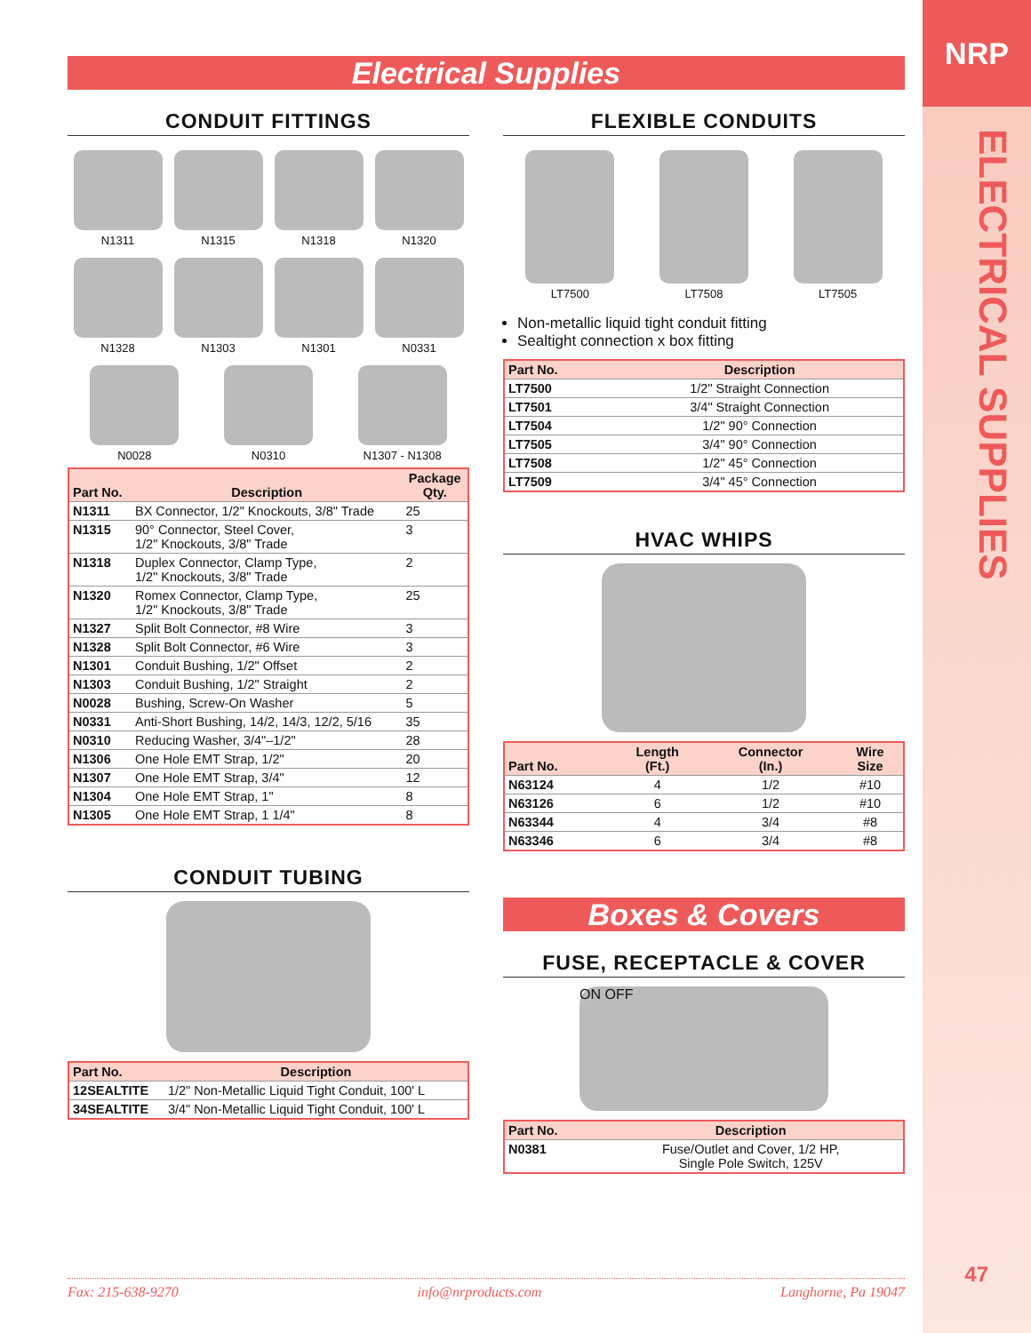NRP
ELECTRICAL SUPPLIES
47
Electrical Supplies
CONDUIT FITTINGS
N1311
N1315
N1318
N1320
N1328
N1303
N1301
N0331
N0028
N0310
N1307 - N1308
| Part No. | Description | Package Qty. |
| --- | --- | --- |
| N1311 | BX Connector, 1/2" Knockouts, 3/8" Trade | 25 |
| N1315 | 90° Connector, Steel Cover, 1/2" Knockouts, 3/8" Trade | 3 |
| N1318 | Duplex Connector, Clamp Type, 1/2" Knockouts, 3/8" Trade | 2 |
| N1320 | Romex Connector, Clamp Type, 1/2" Knockouts, 3/8" Trade | 25 |
| N1327 | Split Bolt Connector, #8 Wire | 3 |
| N1328 | Split Bolt Connector, #6 Wire | 3 |
| N1301 | Conduit Bushing, 1/2" Offset | 2 |
| N1303 | Conduit Bushing, 1/2" Straight | 2 |
| N0028 | Bushing, Screw-On Washer | 5 |
| N0331 | Anti-Short Bushing, 14/2, 14/3, 12/2, 5/16 | 35 |
| N0310 | Reducing Washer, 3/4"–1/2" | 28 |
| N1306 | One Hole EMT Strap, 1/2" | 20 |
| N1307 | One Hole EMT Strap, 3/4" | 12 |
| N1304 | One Hole EMT Strap, 1" | 8 |
| N1305 | One Hole EMT Strap, 1 1/4" | 8 |
CONDUIT TUBING
| Part No. | Description |
| --- | --- |
| 12SEALTITE | 1/2" Non-Metallic Liquid Tight Conduit, 100' L |
| 34SEALTITE | 3/4" Non-Metallic Liquid Tight Conduit, 100' L |
FLEXIBLE CONDUITS
LT7500
LT7508
LT7505
Non-metallic liquid tight conduit fitting
Sealtight connection x box fitting
| Part No. | Description |
| --- | --- |
| LT7500 | 1/2" Straight Connection |
| LT7501 | 3/4" Straight Connection |
| LT7504 | 1/2" 90° Connection |
| LT7505 | 3/4" 90° Connection |
| LT7508 | 1/2" 45° Connection |
| LT7509 | 3/4" 45° Connection |
HVAC WHIPS
| Part No. | Length (Ft.) | Connector (In.) | Wire Size |
| --- | --- | --- | --- |
| N63124 | 4 | 1/2 | #10 |
| N63126 | 6 | 1/2 | #10 |
| N63344 | 4 | 3/4 | #8 |
| N63346 | 6 | 3/4 | #8 |
Boxes & Covers
FUSE, RECEPTACLE & COVER
ON OFF
| Part No. | Description |
| --- | --- |
| N0381 | Fuse/Outlet and Cover, 1/2 HP, Single Pole Switch, 125V |
Fax: 215-638-9270 info@nrproducts.com Langhorne, Pa 19047